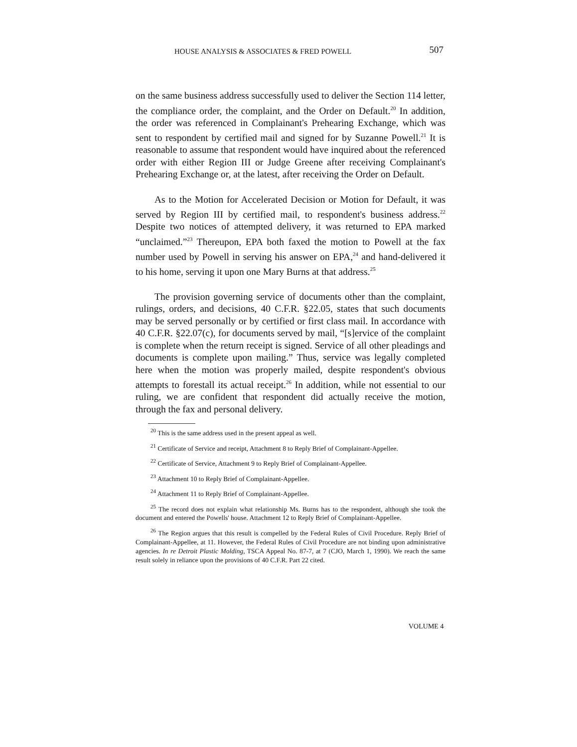HOUSE ANALYSIS & ASSOCIATES & FRED POWELL 507
on the same business address successfully used to deliver the Section 114 letter, the compliance order, the complaint, and the Order on Default.<sup>20</sup> In addition, the order was referenced in Complainant's Prehearing Exchange, which was sent to respondent by certified mail and signed for by Suzanne Powell.<sup>21</sup> It is reasonable to assume that respondent would have inquired about the referenced order with either Region III or Judge Greene after receiving Complainant's Prehearing Exchange or, at the latest, after receiving the Order on Default.
As to the Motion for Accelerated Decision or Motion for Default, it was served by Region III by certified mail, to respondent's business address.<sup>22</sup> Despite two notices of attempted delivery, it was returned to EPA marked “unclaimed.”<sup>23</sup> Thereupon, EPA both faxed the motion to Powell at the fax number used by Powell in serving his answer on EPA,<sup>24</sup> and hand-delivered it to his home, serving it upon one Mary Burns at that address.<sup>25</sup>
The provision governing service of documents other than the complaint, rulings, orders, and decisions, 40 C.F.R. §22.05, states that such documents may be served personally or by certified or first class mail. In accordance with 40 C.F.R. §22.07(c), for documents served by mail, “[s]ervice of the complaint is complete when the return receipt is signed. Service of all other pleadings and documents is complete upon mailing.” Thus, service was legally completed here when the motion was properly mailed, despite respondent's obvious attempts to forestall its actual receipt.<sup>26</sup> In addition, while not essential to our ruling, we are confident that respondent did actually receive the motion, through the fax and personal delivery.
<sup>20</sup> This is the same address used in the present appeal as well.
<sup>21</sup> Certificate of Service and receipt, Attachment 8 to Reply Brief of Complainant-Appellee.
<sup>22</sup> Certificate of Service, Attachment 9 to Reply Brief of Complainant-Appellee.
<sup>23</sup> Attachment 10 to Reply Brief of Complainant-Appellee.
<sup>24</sup> Attachment 11 to Reply Brief of Complainant-Appellee.
<sup>25</sup> The record does not explain what relationship Ms. Burns has to the respondent, although she took the document and entered the Powells' house. Attachment 12 to Reply Brief of Complainant-Appellee.
<sup>26</sup> The Region argues that this result is compelled by the Federal Rules of Civil Procedure. Reply Brief of Complainant-Appellee, at 11. However, the Federal Rules of Civil Procedure are not binding upon administrative agencies. In re Detroit Plastic Molding, TSCA Appeal No. 87-7, at 7 (CJO, March 1, 1990). We reach the same result solely in reliance upon the provisions of 40 C.F.R. Part 22 cited.
VOLUME 4